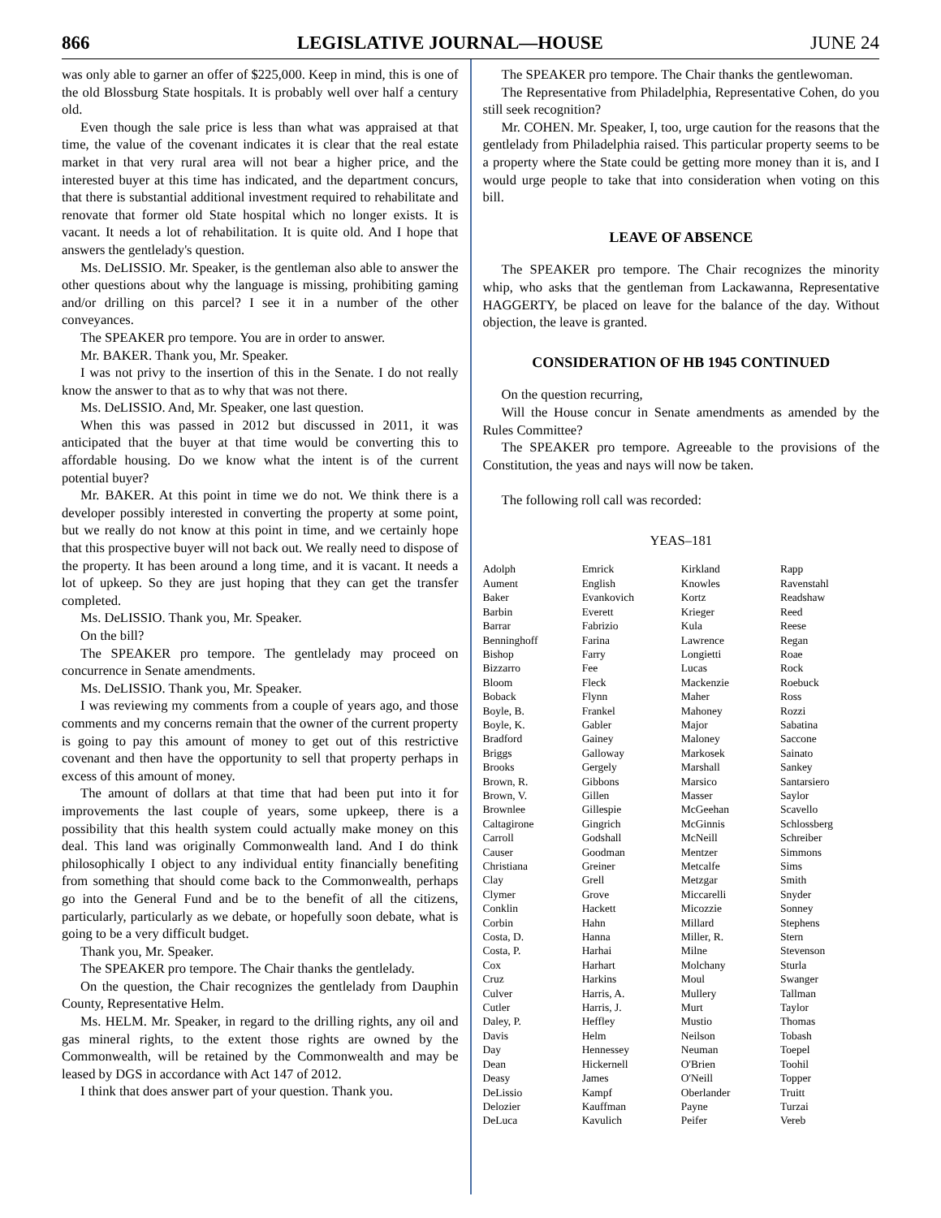866 LEGISLATIVE JOURNAL—HOUSE JUNE 24
was only able to garner an offer of $225,000. Keep in mind, this is one of the old Blossburg State hospitals. It is probably well over half a century old.
Even though the sale price is less than what was appraised at that time, the value of the covenant indicates it is clear that the real estate market in that very rural area will not bear a higher price, and the interested buyer at this time has indicated, and the department concurs, that there is substantial additional investment required to rehabilitate and renovate that former old State hospital which no longer exists. It is vacant. It needs a lot of rehabilitation. It is quite old. And I hope that answers the gentlelady's question.
Ms. DeLISSIO. Mr. Speaker, is the gentleman also able to answer the other questions about why the language is missing, prohibiting gaming and/or drilling on this parcel? I see it in a number of the other conveyances.
The SPEAKER pro tempore. You are in order to answer.
Mr. BAKER. Thank you, Mr. Speaker.
I was not privy to the insertion of this in the Senate. I do not really know the answer to that as to why that was not there.
Ms. DeLISSIO. And, Mr. Speaker, one last question.
When this was passed in 2012 but discussed in 2011, it was anticipated that the buyer at that time would be converting this to affordable housing. Do we know what the intent is of the current potential buyer?
Mr. BAKER. At this point in time we do not. We think there is a developer possibly interested in converting the property at some point, but we really do not know at this point in time, and we certainly hope that this prospective buyer will not back out. We really need to dispose of the property. It has been around a long time, and it is vacant. It needs a lot of upkeep. So they are just hoping that they can get the transfer completed.
Ms. DeLISSIO. Thank you, Mr. Speaker.
On the bill?
The SPEAKER pro tempore. The gentlelady may proceed on concurrence in Senate amendments.
Ms. DeLISSIO. Thank you, Mr. Speaker.
I was reviewing my comments from a couple of years ago, and those comments and my concerns remain that the owner of the current property is going to pay this amount of money to get out of this restrictive covenant and then have the opportunity to sell that property perhaps in excess of this amount of money.
The amount of dollars at that time that had been put into it for improvements the last couple of years, some upkeep, there is a possibility that this health system could actually make money on this deal. This land was originally Commonwealth land. And I do think philosophically I object to any individual entity financially benefiting from something that should come back to the Commonwealth, perhaps go into the General Fund and be to the benefit of all the citizens, particularly, particularly as we debate, or hopefully soon debate, what is going to be a very difficult budget.
Thank you, Mr. Speaker.
The SPEAKER pro tempore. The Chair thanks the gentlelady.
On the question, the Chair recognizes the gentlelady from Dauphin County, Representative Helm.
Ms. HELM. Mr. Speaker, in regard to the drilling rights, any oil and gas mineral rights, to the extent those rights are owned by the Commonwealth, will be retained by the Commonwealth and may be leased by DGS in accordance with Act 147 of 2012.
I think that does answer part of your question. Thank you.
The SPEAKER pro tempore. The Chair thanks the gentlewoman.
The Representative from Philadelphia, Representative Cohen, do you still seek recognition?
Mr. COHEN. Mr. Speaker, I, too, urge caution for the reasons that the gentlelady from Philadelphia raised. This particular property seems to be a property where the State could be getting more money than it is, and I would urge people to take that into consideration when voting on this bill.
LEAVE OF ABSENCE
The SPEAKER pro tempore. The Chair recognizes the minority whip, who asks that the gentleman from Lackawanna, Representative HAGGERTY, be placed on leave for the balance of the day. Without objection, the leave is granted.
CONSIDERATION OF HB 1945 CONTINUED
On the question recurring,
Will the House concur in Senate amendments as amended by the Rules Committee?
The SPEAKER pro tempore. Agreeable to the provisions of the Constitution, the yeas and nays will now be taken.
The following roll call was recorded:
YEAS–181
| Adolph Aument Baker Barbin Barrar Benninghoff Bishop Bizzarro Bloom Boback Boyle, B. Boyle, K. Bradford Briggs Brooks Brown, R. Brown, V. Brownlee Caltagirone Carroll Causer Christiana Clay Clymer Conklin Corbin Costa, D. Costa, P. Cox Cruz Culver Cutler Daley, P. Davis Day Dean Deasy DeLissio Delozier DeLuca | Emrick English Evankovich Everett Fabrizio Farina Farry Fee Fleck Flynn Frankel Gabler Gainey Galloway Gergely Gibbons Gillen Gillespie Gingrich Godshall Goodman Greiner Grell Grove Hackett Hahn Hanna Harhai Harhart Harkins Harris, A. Harris, J. Heffley Helm Hennessey Hickernell James Kampf Kauffman Kavulich | Kirkland Knowles Kortz Krieger Kula Lawrence Longietti Lucas Mackenzie Maher Mahoney Major Maloney Markosek Marshall Marsico Masser McGeehan McGinnis McNeill Mentzer Metcalfe Metzgar Miccarelli Micozzie Millard Miller, R. Milne Molchany Moul Mullery Murt Mustio Neilson Neuman O'Brien O'Neill Oberlander Payne Peifer | Rapp Ravenstahl Readshaw Reed Reese Regan Roae Rock Roebuck Ross Rozzi Sabatina Saccone Sainato Sankey Santarsiero Saylor Scavello Schlossberg Schreiber Simmons Sims Smith Snyder Sonney Stephens Stern Stevenson Sturla Swanger Tallman Taylor Thomas Tobash Toepel Toohil Topper Truitt Turzai Vereb |